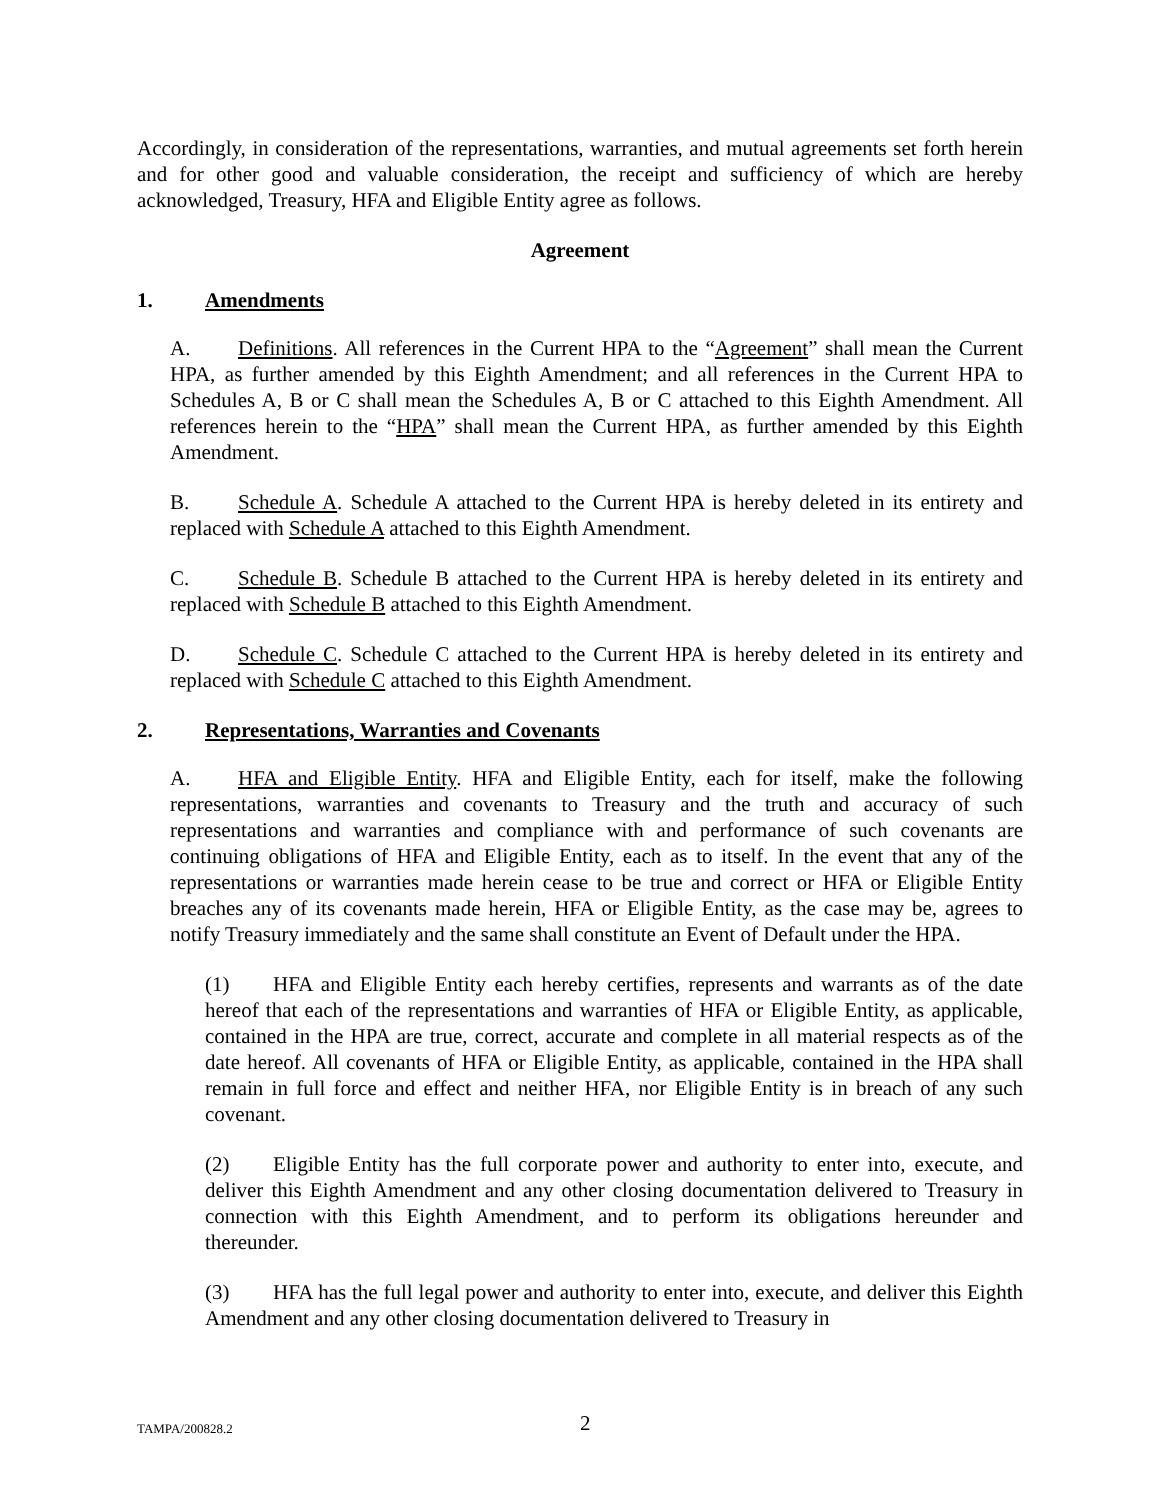Accordingly, in consideration of the representations, warranties, and mutual agreements set forth herein and for other good and valuable consideration, the receipt and sufficiency of which are hereby acknowledged, Treasury, HFA and Eligible Entity agree as follows.
Agreement
1. Amendments
A. Definitions. All references in the Current HPA to the “Agreement” shall mean the Current HPA, as further amended by this Eighth Amendment; and all references in the Current HPA to Schedules A, B or C shall mean the Schedules A, B or C attached to this Eighth Amendment. All references herein to the “HPA” shall mean the Current HPA, as further amended by this Eighth Amendment.
B. Schedule A. Schedule A attached to the Current HPA is hereby deleted in its entirety and replaced with Schedule A attached to this Eighth Amendment.
C. Schedule B. Schedule B attached to the Current HPA is hereby deleted in its entirety and replaced with Schedule B attached to this Eighth Amendment.
D. Schedule C. Schedule C attached to the Current HPA is hereby deleted in its entirety and replaced with Schedule C attached to this Eighth Amendment.
2. Representations, Warranties and Covenants
A. HFA and Eligible Entity. HFA and Eligible Entity, each for itself, make the following representations, warranties and covenants to Treasury and the truth and accuracy of such representations and warranties and compliance with and performance of such covenants are continuing obligations of HFA and Eligible Entity, each as to itself. In the event that any of the representations or warranties made herein cease to be true and correct or HFA or Eligible Entity breaches any of its covenants made herein, HFA or Eligible Entity, as the case may be, agrees to notify Treasury immediately and the same shall constitute an Event of Default under the HPA.
(1) HFA and Eligible Entity each hereby certifies, represents and warrants as of the date hereof that each of the representations and warranties of HFA or Eligible Entity, as applicable, contained in the HPA are true, correct, accurate and complete in all material respects as of the date hereof. All covenants of HFA or Eligible Entity, as applicable, contained in the HPA shall remain in full force and effect and neither HFA, nor Eligible Entity is in breach of any such covenant.
(2) Eligible Entity has the full corporate power and authority to enter into, execute, and deliver this Eighth Amendment and any other closing documentation delivered to Treasury in connection with this Eighth Amendment, and to perform its obligations hereunder and thereunder.
(3) HFA has the full legal power and authority to enter into, execute, and deliver this Eighth Amendment and any other closing documentation delivered to Treasury in
TAMPA/200828.2
2